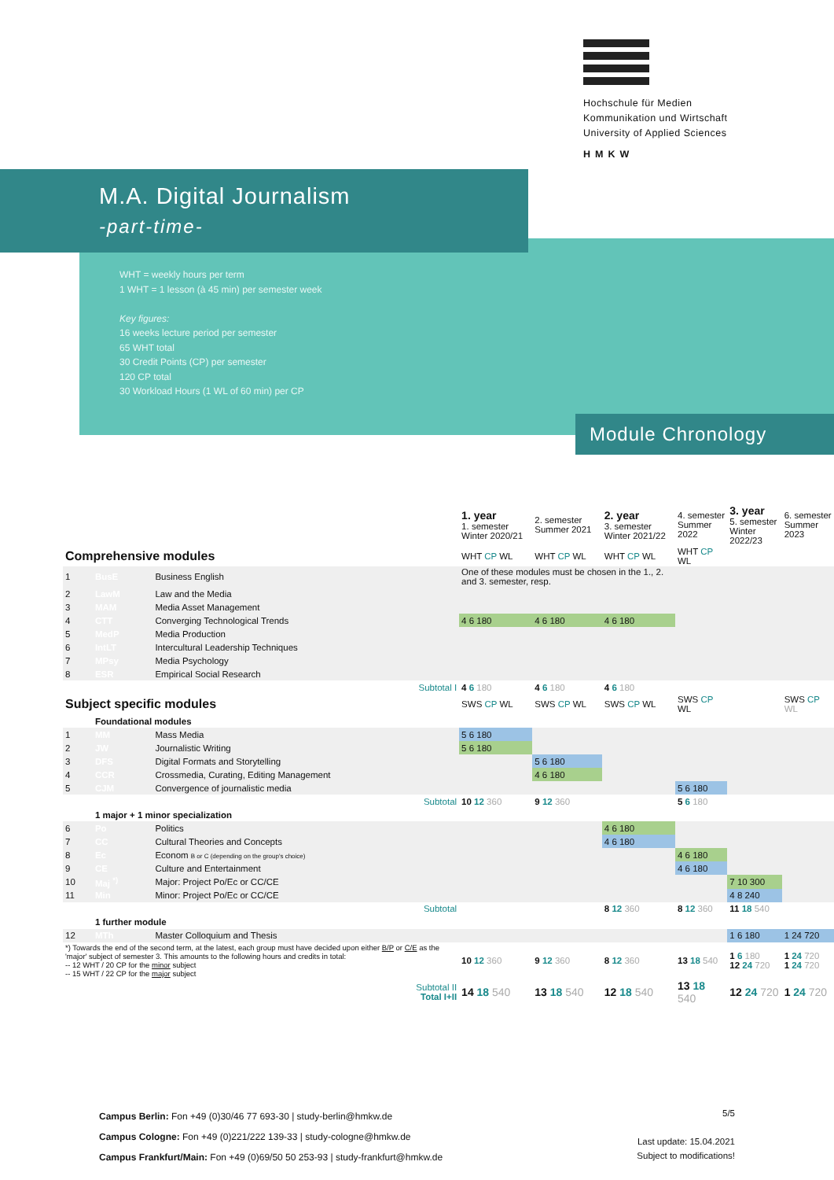Hochschule für Medien
Kommunikation und Wirtschaft
University of Applied Sciences
HMKW
M.A. Digital Journalism
-part-time-
WHT = weekly hours per term
1 WHT = 1 lesson (à 45 min) per semester week
Key figures:
16 weeks lecture period per semester
65 WHT total
30 Credit Points (CP) per semester
120 CP total
30 Workload Hours (1 WL of 60 min) per CP
Module Chronology
| | | | 1. year 1. semester Winter 2020/21 | 2. semester Summer 2021 | 2. year 3. semester Winter 2021/22 | 4. semester Summer 2022 | 3. year 5. semester Winter 2022/23 | 6. semester Summer 2023 |
| Comprehensive modules | | | WHT CP WL | WHT CP WL | WHT CP WL | WHT CP WL | | |
| 1 | BusE | Business English | One of these modules must be chosen in the 1., 2. and 3. semester, resp. | | | | | |
| 2 | LawM | Law and the Media | | | | | | |
| 3 | MAM | Media Asset Management | | | | | | |
| 4 | CTT | Converging Technological Trends | 4 6 180 | 4 6 180 | 4 6 180 | | | |
| 5 | MedP | Media Production | | | | | | |
| 6 | IntLT | Intercultural Leadership Techniques | | | | | | |
| 7 | MPsy | Media Psychology | | | | | | |
| 8 | ESR | Empirical Social Research | | | | | | |
| Subtotal I | | | 4 6 180 | 4 6 180 | 4 6 180 | | | |
| Subject specific modules | | | SWS CP WL | SWS CP WL | SWS CP WL | SWS CP WL | | SWS CP WL |
| | Foundational modules | | | | | | | |
| 1 | MM | Mass Media | 5 6 180 | | | | | |
| 2 | JW | Journalistic Writing | 5 6 180 | | | | | |
| 3 | DFS | Digital Formats and Storytelling | | 5 6 180 | | | | |
| 4 | CCR | Crossmedia, Curating, Editing Management | | 4 6 180 | | | | |
| 5 | CJM | Convergence of journalistic media | | | | 5 6 180 | | |
| Subtotal | | | 10 12 360 | 9 12 360 | | 5 6 180 | | |
| | 1 major + 1 minor specialization | | | | | | | |
| 6 | Po | Politics | | | 4 6 180 | | | |
| 7 | CC | Cultural Theories and Concepts | | | 4 6 180 | | | |
| 8 | Ec | Econom B or C (depending on the group's choice) | | | | 4 6 180 | | |
| 9 | CE | Culture and Entertainment | | | | 4 6 180 | | |
| 10 | Maj <sup>*)</sup> | Major: Project Po/Ec or CC/CE | | | | | 7 10 300 | |
| 11 | Min | Minor: Project Po/Ec or CC/CE | | | | | 4 8 240 | |
| Subtotal | | | | | 8 12 360 | 8 12 360 | 11 18 540 | |
| | 1 further module | | | | | | | |
| 12 | MTh | Master Colloquium and Thesis | | | | | 1 6 180 | 1 24 720 |
| *) Towards the end of the second term, at the latest, each group must have decided upon either B/P or C/E as the 'major' subject of semester 3. This amounts to the following hours and credits in total: -- 12 WHT / 20 CP for the minor subject -- 15 WHT / 22 CP for the major subject | | | 10 12 360 | 9 12 360 | 8 12 360 | 13 18 540 | 1 6 180 12 24 720 | 1 24 720 1 24 720 |
| Subtotal II Total I+II | | | 14 18 540 | 13 18 540 | 12 18 540 | 13 18 540 | 12 24 720 | 1 24 720 |
Campus Berlin: Fon +49 (0)30/46 77 693-30 | study-berlin@hmkw.de
Campus Cologne: Fon +49 (0)221/222 139-33 | study-cologne@hmkw.de
Campus Frankfurt/Main: Fon +49 (0)69/50 50 253-93 | study-frankfurt@hmkw.de
5/5
Last update: 15.04.2021
Subject to modifications!